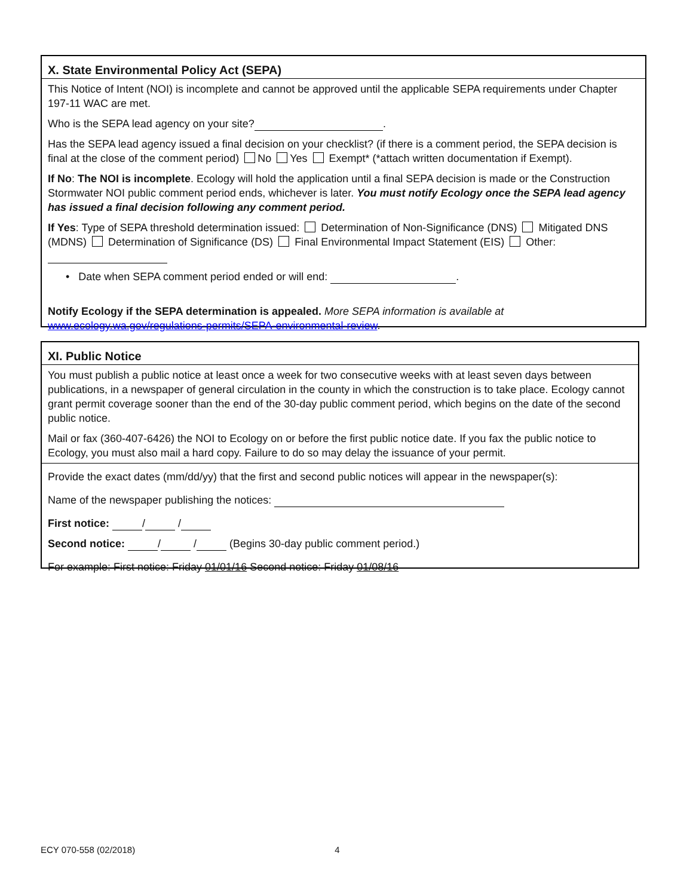X. State Environmental Policy Act (SEPA)
This Notice of Intent (NOI) is incomplete and cannot be approved until the applicable SEPA requirements under Chapter 197-11 WAC are met.
Who is the SEPA lead agency on your site? .
Has the SEPA lead agency issued a final decision on your checklist? (if there is a comment period, the SEPA decision is final at the close of the comment period) No Yes Exempt* (*attach written documentation if Exempt).
If No: The NOI is incomplete. Ecology will hold the application until a final SEPA decision is made or the Construction Stormwater NOI public comment period ends, whichever is later. You must notify Ecology once the SEPA lead agency has issued a final decision following any comment period.
If Yes: Type of SEPA threshold determination issued: Determination of Non-Significance (DNS) Mitigated DNS (MDNS) Determination of Significance (DS) Final Environmental Impact Statement (EIS) Other:
• Date when SEPA comment period ended or will end: .
Notify Ecology if the SEPA determination is appealed. More SEPA information is available at www.ecology.wa.gov/regulations-permits/SEPA-environmental-review.
XI. Public Notice
You must publish a public notice at least once a week for two consecutive weeks with at least seven days between publications, in a newspaper of general circulation in the county in which the construction is to take place. Ecology cannot grant permit coverage sooner than the end of the 30-day public comment period, which begins on the date of the second public notice.
Mail or fax (360-407-6426) the NOI to Ecology on or before the first public notice date. If you fax the public notice to Ecology, you must also mail a hard copy. Failure to do so may delay the issuance of your permit.
Provide the exact dates (mm/dd/yy) that the first and second public notices will appear in the newspaper(s):
Name of the newspaper publishing the notices:
First notice: / /
Second notice: / / (Begins 30-day public comment period.)
For example: First notice: Friday 01/01/16 Second notice: Friday 01/08/16
ECY 070-558 (02/2018) 4